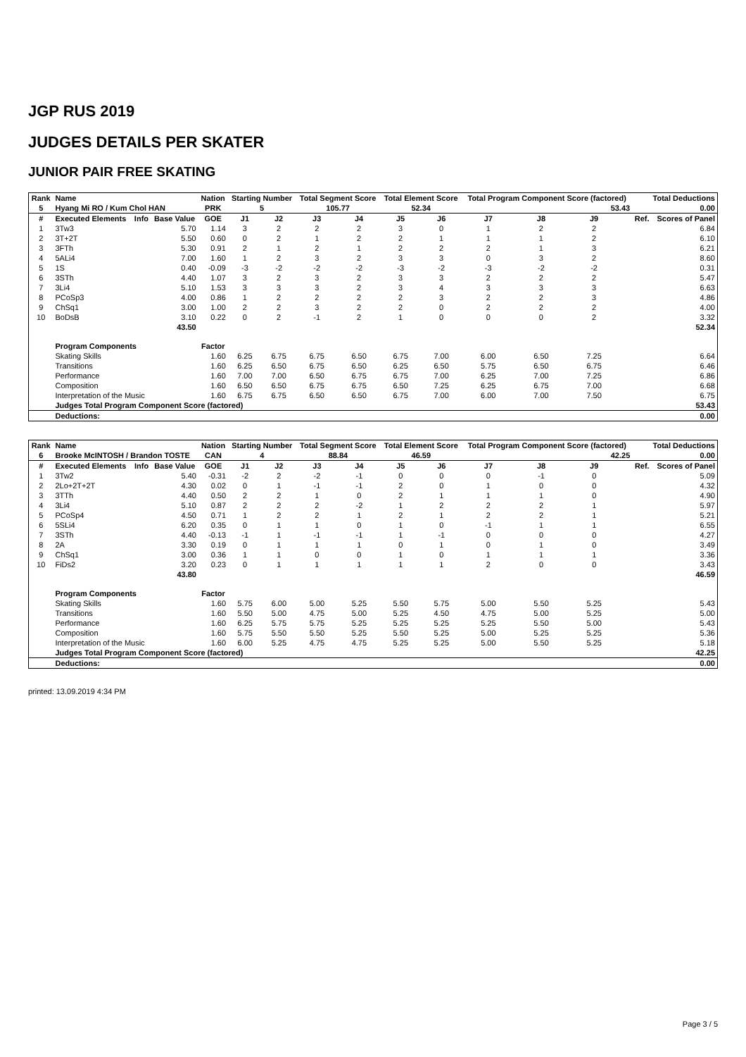JGP RUS 2019
JUDGES DETAILS PER SKATER
JUNIOR PAIR FREE SKATING
| Rank | Name | | | Nation | Starting Number | | Total Segment Score | | Total Element Score | | Total Program Component Score (factored) | | | | Total Deductions | |
| --- | --- | --- | --- | --- | --- | --- | --- | --- | --- | --- | --- | --- | --- | --- | --- | --- |
| 5 | Hyang Mi RO / Kum Chol HAN | | | PRK | 5 | | 105.77 | | 52.34 | | 53.43 | | | | 0.00 | |
| # | Executed Elements | Info | Base Value | GOE | J1 | J2 | J3 | J4 | J5 | J6 | J7 | J8 | J9 | | Ref. | Scores of Panel |
| 1 | 3Tw3 | | 5.70 | 1.14 | 3 | 2 | 2 | 2 | 3 | 0 | 1 | 2 | 2 | | | 6.84 |
| 2 | 3T+2T | | 5.50 | 0.60 | 0 | 2 | 1 | 2 | 2 | 1 | 1 | 1 | 2 | | | 6.10 |
| 3 | 3FTh | | 5.30 | 0.91 | 2 | 1 | 2 | 1 | 2 | 2 | 2 | 1 | 3 | | | 6.21 |
| 4 | 5ALi4 | | 7.00 | 1.60 | 1 | 2 | 3 | 2 | 3 | 3 | 0 | 3 | 2 | | | 8.60 |
| 5 | 1S | | 0.40 | -0.09 | -3 | -2 | -2 | -2 | -3 | -2 | -3 | -2 | -2 | | | 0.31 |
| 6 | 3STh | | 4.40 | 1.07 | 3 | 2 | 3 | 2 | 3 | 3 | 2 | 2 | 2 | | | 5.47 |
| 7 | 3Li4 | | 5.10 | 1.53 | 3 | 3 | 3 | 2 | 3 | 4 | 3 | 3 | 3 | | | 6.63 |
| 8 | PCoSp3 | | 4.00 | 0.86 | 1 | 2 | 2 | 2 | 2 | 3 | 2 | 2 | 3 | | | 4.86 |
| 9 | ChSq1 | | 3.00 | 1.00 | 2 | 2 | 3 | 2 | 2 | 0 | 2 | 2 | 2 | | | 4.00 |
| 10 | BoDsB | | 3.10 | 0.22 | 0 | 2 | -1 | 2 | 1 | 0 | 0 | 0 | 2 | | | 3.32 |
| | | | 43.50 | | | | | | | | | | | | | 52.34 |
| | Program Components | | | Factor | | | | | | | | | | | | |
| | Skating Skills | | | 1.60 | 6.25 | 6.75 | 6.75 | 6.50 | 6.75 | 7.00 | 6.00 | 6.50 | 7.25 | | | 6.64 |
| | Transitions | | | 1.60 | 6.25 | 6.50 | 6.75 | 6.50 | 6.25 | 6.50 | 5.75 | 6.50 | 6.75 | | | 6.46 |
| | Performance | | | 1.60 | 7.00 | 7.00 | 6.50 | 6.75 | 6.75 | 7.00 | 6.25 | 7.00 | 7.25 | | | 6.86 |
| | Composition | | | 1.60 | 6.50 | 6.50 | 6.75 | 6.75 | 6.50 | 7.25 | 6.25 | 6.75 | 7.00 | | | 6.68 |
| | Interpretation of the Music | | | 1.60 | 6.75 | 6.75 | 6.50 | 6.50 | 6.75 | 7.00 | 6.00 | 7.00 | 7.50 | | | 6.75 |
| | Judges Total Program Component Score (factored) | | | | | | | | | | | | | | | 53.43 |
| | Deductions: | | | | | | | | | | | | | | | 0.00 |
| Rank | Name | | | Nation | Starting Number | | Total Segment Score | | Total Element Score | | Total Program Component Score (factored) | | | | Total Deductions | |
| --- | --- | --- | --- | --- | --- | --- | --- | --- | --- | --- | --- | --- | --- | --- | --- | --- |
| 6 | Brooke McINTOSH / Brandon TOSTE | | | CAN | 4 | | 88.84 | | 46.59 | | 42.25 | | | | 0.00 | |
| # | Executed Elements | Info | Base Value | GOE | J1 | J2 | J3 | J4 | J5 | J6 | J7 | J8 | J9 | | Ref. | Scores of Panel |
| 1 | 3Tw2 | | 5.40 | -0.31 | -2 | 2 | -2 | -1 | 0 | 0 | 0 | -1 | 0 | | | 5.09 |
| 2 | 2Lo+2T+2T | | 4.30 | 0.02 | 0 | 1 | -1 | -1 | 2 | 0 | 1 | 0 | 0 | | | 4.32 |
| 3 | 3TTh | | 4.40 | 0.50 | 2 | 2 | 1 | 0 | 2 | 1 | 1 | 1 | 0 | | | 4.90 |
| 4 | 3Li4 | | 5.10 | 0.87 | 2 | 2 | 2 | -2 | 1 | 2 | 2 | 2 | 1 | | | 5.97 |
| 5 | PCoSp4 | | 4.50 | 0.71 | 1 | 2 | 2 | 1 | 2 | 1 | 2 | 2 | 1 | | | 5.21 |
| 6 | 5SLi4 | | 6.20 | 0.35 | 0 | 1 | 1 | 0 | 1 | 0 | -1 | 1 | 1 | | | 6.55 |
| 7 | 3STh | | 4.40 | -0.13 | -1 | 1 | -1 | -1 | 1 | -1 | 0 | 0 | 0 | | | 4.27 |
| 8 | 2A | | 3.30 | 0.19 | 0 | 1 | 1 | 1 | 0 | 1 | 0 | 1 | 0 | | | 3.49 |
| 9 | ChSq1 | | 3.00 | 0.36 | 1 | 1 | 0 | 0 | 1 | 0 | 1 | 1 | 1 | | | 3.36 |
| 10 | FiDs2 | | 3.20 | 0.23 | 0 | 1 | 1 | 1 | 1 | 1 | 2 | 0 | 0 | | | 3.43 |
| | | | 43.80 | | | | | | | | | | | | | 46.59 |
| | Program Components | | | Factor | | | | | | | | | | | | |
| | Skating Skills | | | 1.60 | 5.75 | 6.00 | 5.00 | 5.25 | 5.50 | 5.75 | 5.00 | 5.50 | 5.25 | | | 5.43 |
| | Transitions | | | 1.60 | 5.50 | 5.00 | 4.75 | 5.00 | 5.25 | 4.50 | 4.75 | 5.00 | 5.25 | | | 5.00 |
| | Performance | | | 1.60 | 6.25 | 5.75 | 5.75 | 5.25 | 5.25 | 5.25 | 5.25 | 5.50 | 5.00 | | | 5.43 |
| | Composition | | | 1.60 | 5.75 | 5.50 | 5.50 | 5.25 | 5.50 | 5.25 | 5.00 | 5.25 | 5.25 | | | 5.36 |
| | Interpretation of the Music | | | 1.60 | 6.00 | 5.25 | 4.75 | 4.75 | 5.25 | 5.25 | 5.00 | 5.50 | 5.25 | | | 5.18 |
| | Judges Total Program Component Score (factored) | | | | | | | | | | | | | | | 42.25 |
| | Deductions: | | | | | | | | | | | | | | | 0.00 |
printed: 13.09.2019 4:34 PM
Page 3 / 5